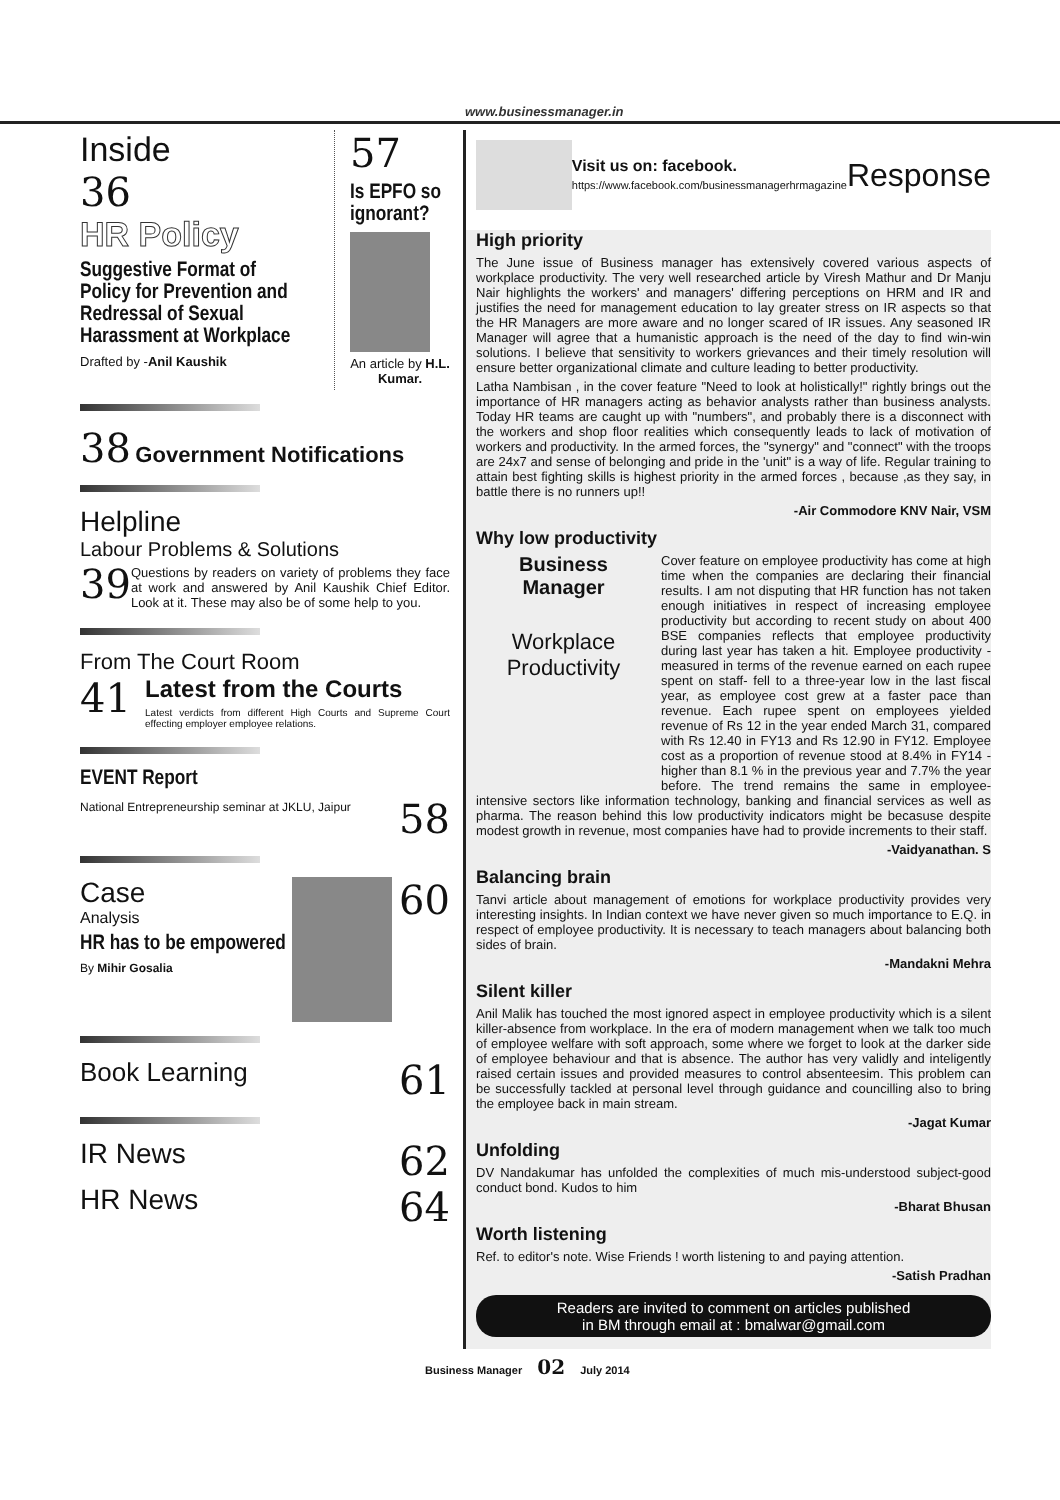www.businessmanager.in
Inside
36
HR Policy
Suggestive Format of Policy for Prevention and Redressal of Sexual Harassment at Workplace
Drafted by -Anil Kaushik
57
Is EPFO so ignorant?
An article by H.L. Kumar.
38 Government Notifications
Helpline
Labour Problems & Solutions
39
Questions by readers on variety of problems they face at work and answered by Anil Kaushik Chief Editor. Look at it. These may also be of some help to you.
From The Court Room
41
Latest from the Courts
Latest verdicts from different High Courts and Supreme Court effecting employer employee relations.
EVENT Report
National Entrepreneurship seminar at JKLU, Jaipur
58
Case
Analysis
HR has to be empowered
By Mihir Gosalia
60
Book Learning
61
IR News
62
HR News
64
Visit us on: facebook.
https://www.facebook.com/businessmanagerhrmagazine
Response
High priority
The June issue of Business manager has extensively covered various aspects of workplace productivity. The very well researched article by Viresh Mathur and Dr Manju Nair highlights the workers' and managers' differing perceptions on HRM and IR and justifies the need for management education to lay greater stress on IR aspects so that the HR Managers are more aware and no longer scared of IR issues. Any seasoned IR Manager will agree that a humanistic approach is the need of the day to find win-win solutions. I believe that sensitivity to workers grievances and their timely resolution will ensure better organizational climate and culture leading to better productivity.
Latha Nambisan , in the cover feature "Need to look at holistically!" rightly brings out the importance of HR managers acting as behavior analysts rather than business analysts. Today HR teams are caught up with "numbers", and probably there is a disconnect with the workers and shop floor realities which consequently leads to lack of motivation of workers and productivity. In the armed forces, the "synergy" and "connect" with the troops are 24x7 and sense of belonging and pride in the 'unit" is a way of life. Regular training to attain best fighting skills is highest priority in the armed forces , because ,as they say, in battle there is no runners up!!
-Air Commodore KNV Nair, VSM
Why low productivity
Business Manager
Workplace Productivity
Cover feature on employee productivity has come at high time when the companies are declaring their financial results. I am not disputing that HR function has not taken enough initiatives in respect of increasing employee productivity but according to recent study on about 400 BSE companies reflects that employee productivity during last year has taken a hit. Employee productivity - measured in terms of the revenue earned on each rupee spent on staff- fell to a three-year low in the last fiscal year, as employee cost grew at a faster pace than revenue. Each rupee spent on employees yielded revenue of Rs 12 in the year ended March 31, compared with Rs 12.40 in FY13 and Rs 12.90 in FY12. Employee cost as a proportion of revenue stood at 8.4% in FY14 -higher than 8.1 % in the previous year and 7.7% the year before. The trend remains the same in employee-intensive sectors like information technology, banking and financial services as well as pharma. The reason behind this low productivity indicators might be becasuse despite modest growth in revenue, most companies have had to provide increments to their staff.
-Vaidyanathan. S
Balancing brain
Tanvi article about management of emotions for workplace productivity provides very interesting insights. In Indian context we have never given so much importance to E.Q. in respect of employee productivity. It is necessary to teach managers about balancing both sides of brain.
-Mandakni Mehra
Silent killer
Anil Malik has touched the most ignored aspect in employee productivity which is a silent killer-absence from workplace. In the era of modern management when we talk too much of employee welfare with soft approach, some where we forget to look at the darker side of employee behaviour and that is absence. The author has very validly and inteligently raised certain issues and provided measures to control absenteesim. This problem can be successfully tackled at personal level through guidance and councilling also to bring the employee back in main stream.
-Jagat Kumar
Unfolding
DV Nandakumar has unfolded the complexities of much mis-understood subject-good conduct bond. Kudos to him
-Bharat Bhusan
Worth listening
Ref. to editor's note. Wise Friends ! worth listening to and paying attention.
-Satish Pradhan
Readers are invited to comment on articles published
in BM through email at : bmalwar@gmail.com
Business Manager 02 July 2014